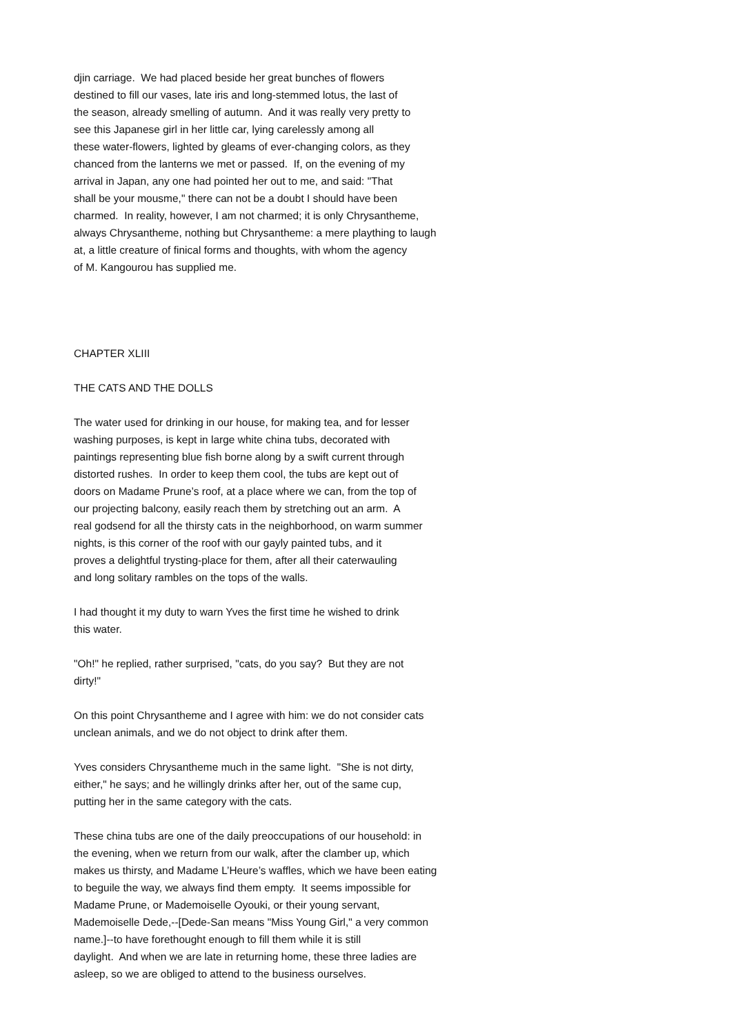djin carriage. We had placed beside her great bunches of flowers destined to fill our vases, late iris and long-stemmed lotus, the last of the season, already smelling of autumn. And it was really very pretty to see this Japanese girl in her little car, lying carelessly among all these water-flowers, lighted by gleams of ever-changing colors, as they chanced from the lanterns we met or passed. If, on the evening of my arrival in Japan, any one had pointed her out to me, and said: "That shall be your mousme," there can not be a doubt I should have been charmed. In reality, however, I am not charmed; it is only Chrysantheme, always Chrysantheme, nothing but Chrysantheme: a mere plaything to laugh at, a little creature of finical forms and thoughts, with whom the agency of M. Kangourou has supplied me.
CHAPTER XLIII
THE CATS AND THE DOLLS
The water used for drinking in our house, for making tea, and for lesser washing purposes, is kept in large white china tubs, decorated with paintings representing blue fish borne along by a swift current through distorted rushes. In order to keep them cool, the tubs are kept out of doors on Madame Prune’s roof, at a place where we can, from the top of our projecting balcony, easily reach them by stretching out an arm. A real godsend for all the thirsty cats in the neighborhood, on warm summer nights, is this corner of the roof with our gayly painted tubs, and it proves a delightful trysting-place for them, after all their caterwauling and long solitary rambles on the tops of the walls.
I had thought it my duty to warn Yves the first time he wished to drink this water.
"Oh!" he replied, rather surprised, "cats, do you say? But they are not dirty!"
On this point Chrysantheme and I agree with him: we do not consider cats unclean animals, and we do not object to drink after them.
Yves considers Chrysantheme much in the same light. "She is not dirty, either," he says; and he willingly drinks after her, out of the same cup, putting her in the same category with the cats.
These china tubs are one of the daily preoccupations of our household: in the evening, when we return from our walk, after the clamber up, which makes us thirsty, and Madame L’Heure’s waffles, which we have been eating to beguile the way, we always find them empty. It seems impossible for Madame Prune, or Mademoiselle Oyouki, or their young servant, Mademoiselle Dede,--[Dede-San means "Miss Young Girl," a very common name.]--to have forethought enough to fill them while it is still daylight. And when we are late in returning home, these three ladies are asleep, so we are obliged to attend to the business ourselves.